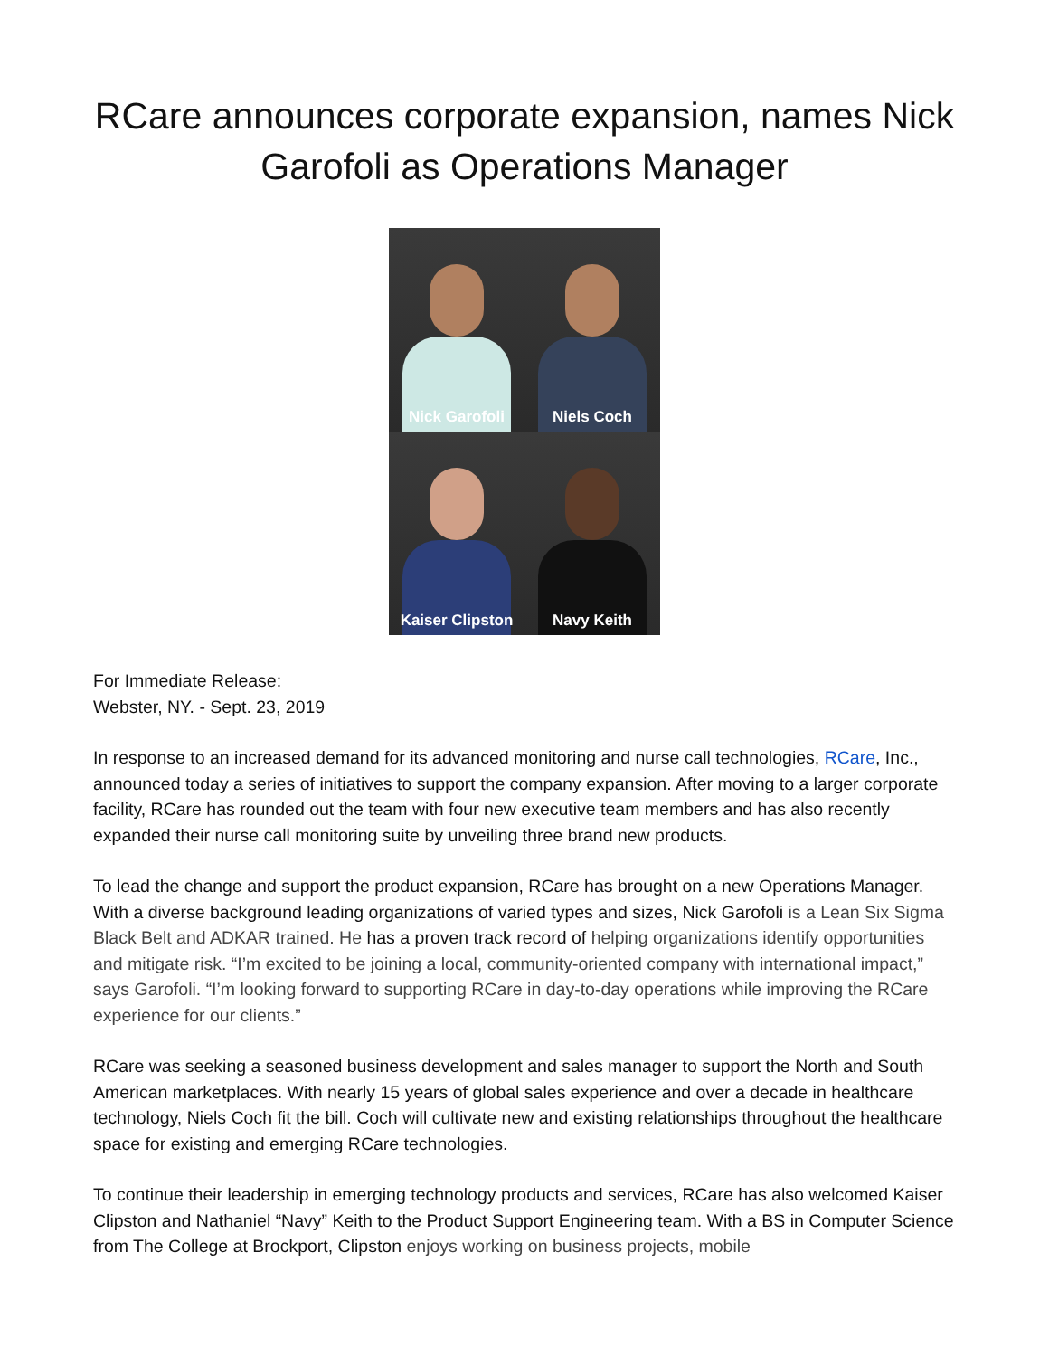RCare announces corporate expansion, names Nick Garofoli as Operations Manager
Nick Garofoli
Niels Coch
Kaiser Clipston
Navy Keith
For Immediate Release:
Webster, NY. - Sept. 23, 2019
In response to an increased demand for its advanced monitoring and nurse call technologies, RCare, Inc., announced today a series of initiatives to support the company expansion. After moving to a larger corporate facility, RCare has rounded out the team with four new executive team members and has also recently expanded their nurse call monitoring suite by unveiling three brand new products.
To lead the change and support the product expansion, RCare has brought on a new Operations Manager. With a diverse background leading organizations of varied types and sizes, Nick Garofoli is a Lean Six Sigma Black Belt and ADKAR trained. He has a proven track record of helping organizations identify opportunities and mitigate risk. “I’m excited to be joining a local, community-oriented company with international impact,” says Garofoli. “I’m looking forward to supporting RCare in day-to-day operations while improving the RCare experience for our clients.”
RCare was seeking a seasoned business development and sales manager to support the North and South American marketplaces. With nearly 15 years of global sales experience and over a decade in healthcare technology, Niels Coch fit the bill. Coch will cultivate new and existing relationships throughout the healthcare space for existing and emerging RCare technologies.
To continue their leadership in emerging technology products and services, RCare has also welcomed Kaiser Clipston and Nathaniel “Navy” Keith to the Product Support Engineering team. With a BS in Computer Science from The College at Brockport, Clipston enjoys working on business projects, mobile